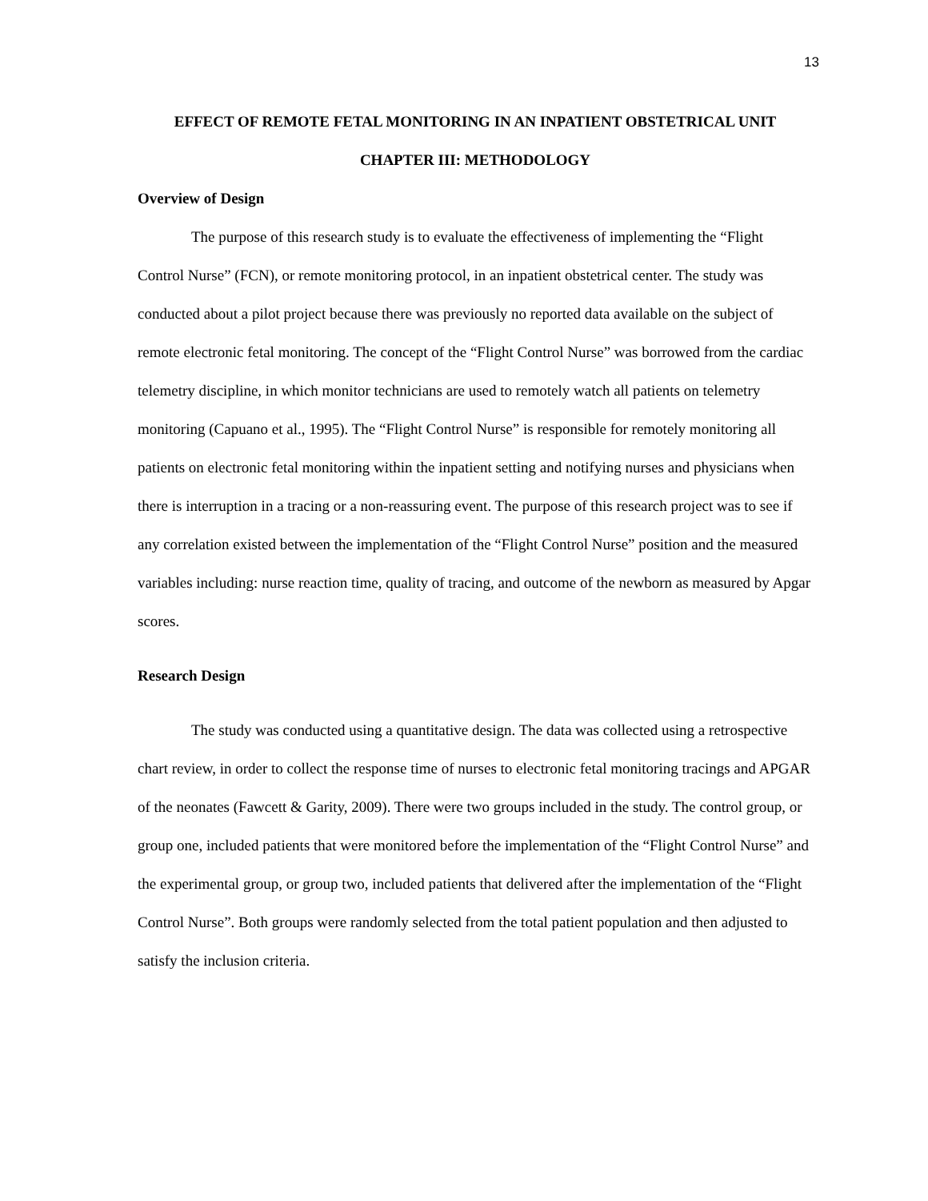13
EFFECT OF REMOTE FETAL MONITORING IN AN INPATIENT OBSTETRICAL UNIT
CHAPTER III: METHODOLOGY
Overview of Design
The purpose of this research study is to evaluate the effectiveness of implementing the “Flight Control Nurse” (FCN), or remote monitoring protocol, in an inpatient obstetrical center. The study was conducted about a pilot project because there was previously no reported data available on the subject of remote electronic fetal monitoring. The concept of the “Flight Control Nurse” was borrowed from the cardiac telemetry discipline, in which monitor technicians are used to remotely watch all patients on telemetry monitoring (Capuano et al., 1995). The “Flight Control Nurse” is responsible for remotely monitoring all patients on electronic fetal monitoring within the inpatient setting and notifying nurses and physicians when there is interruption in a tracing or a non-reassuring event. The purpose of this research project was to see if any correlation existed between the implementation of the “Flight Control Nurse” position and the measured variables including: nurse reaction time, quality of tracing, and outcome of the newborn as measured by Apgar scores.
Research Design
The study was conducted using a quantitative design. The data was collected using a retrospective chart review, in order to collect the response time of nurses to electronic fetal monitoring tracings and APGAR of the neonates (Fawcett & Garity, 2009). There were two groups included in the study. The control group, or group one, included patients that were monitored before the implementation of the “Flight Control Nurse” and the experimental group, or group two, included patients that delivered after the implementation of the “Flight Control Nurse”. Both groups were randomly selected from the total patient population and then adjusted to satisfy the inclusion criteria.